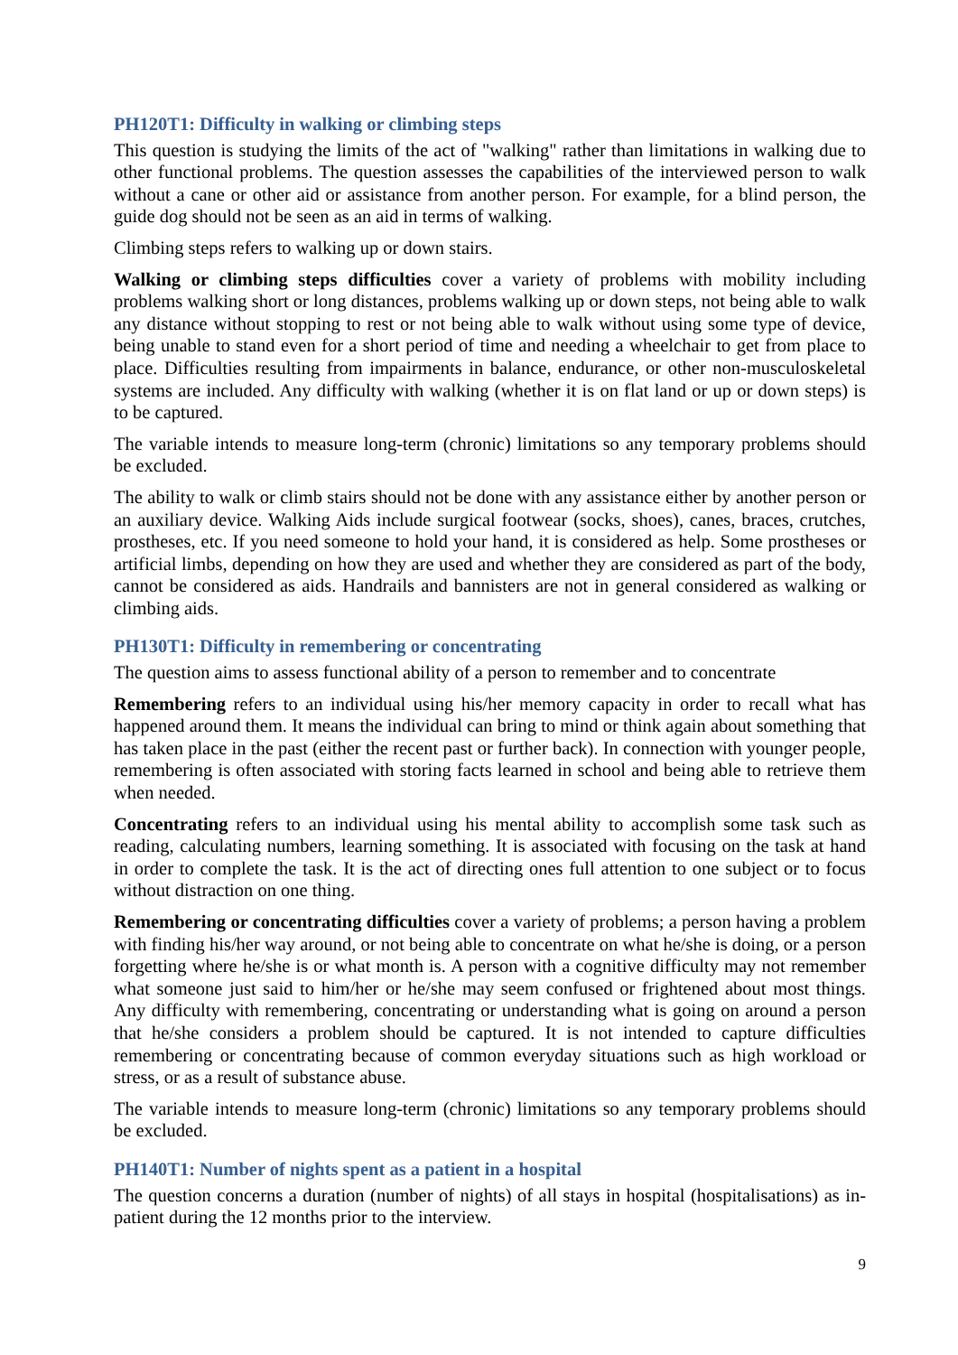PH120T1: Difficulty in walking or climbing steps
This question is studying the limits of the act of "walking" rather than limitations in walking due to other functional problems. The question assesses the capabilities of the interviewed person to walk without a cane or other aid or assistance from another person. For example, for a blind person, the guide dog should not be seen as an aid in terms of walking.
Climbing steps refers to walking up or down stairs.
Walking or climbing steps difficulties cover a variety of problems with mobility including problems walking short or long distances, problems walking up or down steps, not being able to walk any distance without stopping to rest or not being able to walk without using some type of device, being unable to stand even for a short period of time and needing a wheelchair to get from place to place. Difficulties resulting from impairments in balance, endurance, or other non-musculoskeletal systems are included. Any difficulty with walking (whether it is on flat land or up or down steps) is to be captured.
The variable intends to measure long-term (chronic) limitations so any temporary problems should be excluded.
The ability to walk or climb stairs should not be done with any assistance either by another person or an auxiliary device. Walking Aids include surgical footwear (socks, shoes), canes, braces, crutches, prostheses, etc. If you need someone to hold your hand, it is considered as help. Some prostheses or artificial limbs, depending on how they are used and whether they are considered as part of the body, cannot be considered as aids. Handrails and bannisters are not in general considered as walking or climbing aids.
PH130T1: Difficulty in remembering or concentrating
The question aims to assess functional ability of a person to remember and to concentrate
Remembering refers to an individual using his/her memory capacity in order to recall what has happened around them. It means the individual can bring to mind or think again about something that has taken place in the past (either the recent past or further back). In connection with younger people, remembering is often associated with storing facts learned in school and being able to retrieve them when needed.
Concentrating refers to an individual using his mental ability to accomplish some task such as reading, calculating numbers, learning something. It is associated with focusing on the task at hand in order to complete the task. It is the act of directing ones full attention to one subject or to focus without distraction on one thing.
Remembering or concentrating difficulties cover a variety of problems; a person having a problem with finding his/her way around, or not being able to concentrate on what he/she is doing, or a person forgetting where he/she is or what month is. A person with a cognitive difficulty may not remember what someone just said to him/her or he/she may seem confused or frightened about most things. Any difficulty with remembering, concentrating or understanding what is going on around a person that he/she considers a problem should be captured. It is not intended to capture difficulties remembering or concentrating because of common everyday situations such as high workload or stress, or as a result of substance abuse.
The variable intends to measure long-term (chronic) limitations so any temporary problems should be excluded.
PH140T1: Number of nights spent as a patient in a hospital
The question concerns a duration (number of nights) of all stays in hospital (hospitalisations) as in-patient during the 12 months prior to the interview.
9